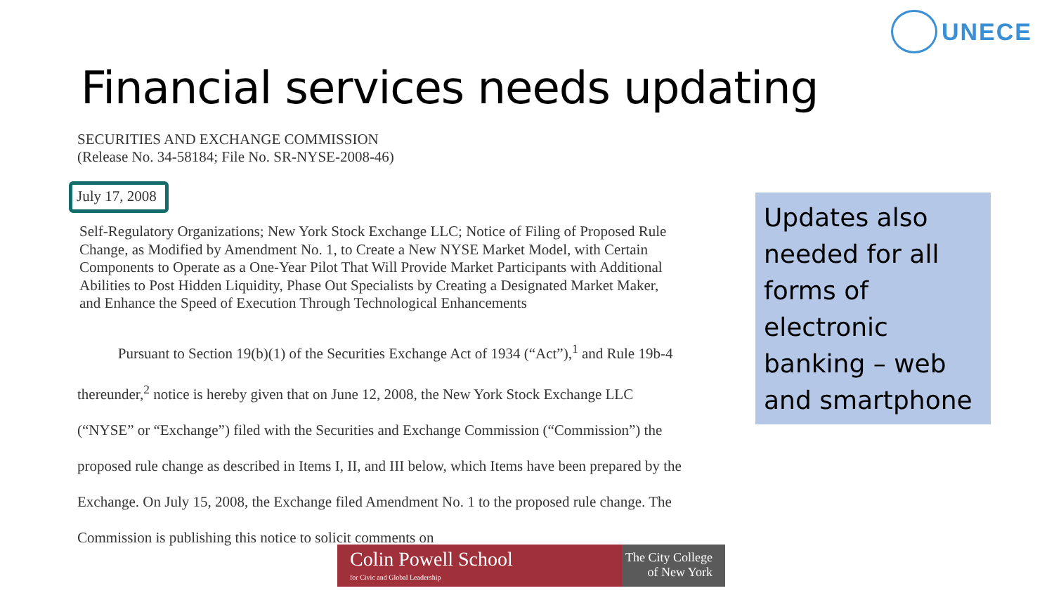UNECE
Financial services needs updating
SECURITIES AND EXCHANGE COMMISSION
(Release No. 34-58184; File No. SR-NYSE-2008-46)
July 17, 2008
Self-Regulatory Organizations; New York Stock Exchange LLC; Notice of Filing of Proposed Rule Change, as Modified by Amendment No. 1, to Create a New NYSE Market Model, with Certain Components to Operate as a One-Year Pilot That Will Provide Market Participants with Additional Abilities to Post Hidden Liquidity, Phase Out Specialists by Creating a Designated Market Maker, and Enhance the Speed of Execution Through Technological Enhancements
Pursuant to Section 19(b)(1) of the Securities Exchange Act of 1934 (“Act”),<sup>1</sup> and Rule 19b-4 thereunder,<sup>2</sup> notice is hereby given that on June 12, 2008, the New York Stock Exchange LLC (“NYSE” or “Exchange”) filed with the Securities and Exchange Commission (“Commission”) the proposed rule change as described in Items I, II, and III below, which Items have been prepared by the Exchange. On July 15, 2008, the Exchange filed Amendment No. 1 to the proposed rule change. The Commission is publishing this notice to solicit comments on
Updates also needed for all forms of electronic banking – web and smartphone
Colin Powell School
for Civic and Global Leadership
The City College
of New York